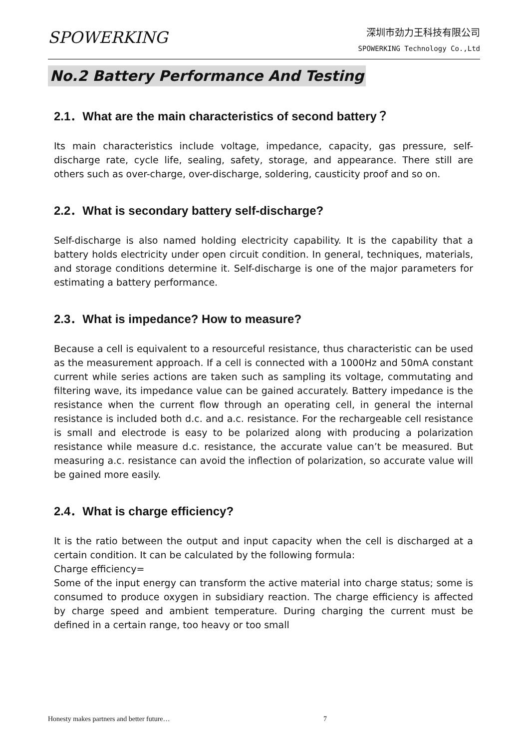SPOWERKING
深圳市劲力王科技有限公司
SPOWERKING Technology Co.,Ltd
No.2 Battery Performance And Testing
2.1．What are the main characteristics of second battery？
Its main characteristics include voltage, impedance, capacity, gas pressure, self-discharge rate, cycle life, sealing, safety, storage, and appearance. There still are others such as over-charge, over-discharge, soldering, causticity proof and so on.
2.2．What is secondary battery self-discharge?
Self-discharge is also named holding electricity capability. It is the capability that a battery holds electricity under open circuit condition. In general, techniques, materials, and storage conditions determine it. Self-discharge is one of the major parameters for estimating a battery performance.
2.3．What is impedance? How to measure?
Because a cell is equivalent to a resourceful resistance, thus characteristic can be used as the measurement approach. If a cell is connected with a 1000Hz and 50mA constant current while series actions are taken such as sampling its voltage, commutating and filtering wave, its impedance value can be gained accurately. Battery impedance is the resistance when the current flow through an operating cell, in general the internal resistance is included both d.c. and a.c. resistance. For the rechargeable cell resistance is small and electrode is easy to be polarized along with producing a polarization resistance while measure d.c. resistance, the accurate value can’t be measured. But measuring a.c. resistance can avoid the inflection of polarization, so accurate value will be gained more easily.
2.4．What is charge efficiency?
It is the ratio between the output and input capacity when the cell is discharged at a certain condition. It can be calculated by the following formula:
Charge efficiency=
Some of the input energy can transform the active material into charge status; some is consumed to produce oxygen in subsidiary reaction. The charge efficiency is affected by charge speed and ambient temperature. During charging the current must be defined in a certain range, too heavy or too small
Honesty makes partners and better future…
7